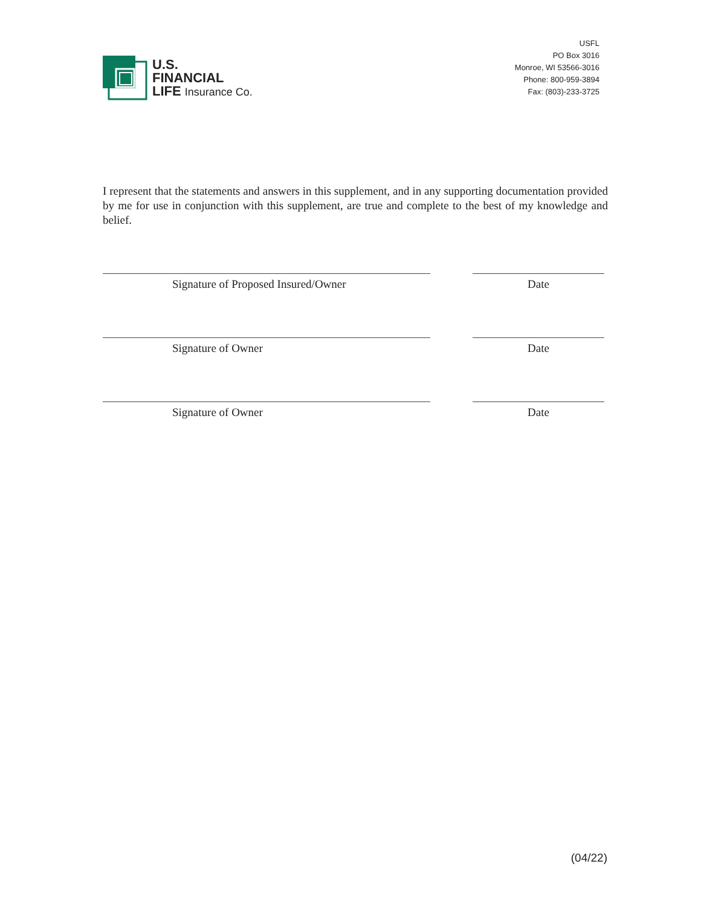U.S.
FINANCIAL
LIFE Insurance Co.
USFL
PO Box 3016
Monroe, WI 53566-3016
Phone: 800-959-3894
Fax: (803)-233-3725
I represent that the statements and answers in this supplement, and in any supporting documentation provided by me for use in conjunction with this supplement, are true and complete to the best of my knowledge and belief.
Signature of Proposed Insured/Owner Date
Signature of Owner Date
Signature of Owner Date
(04/22)